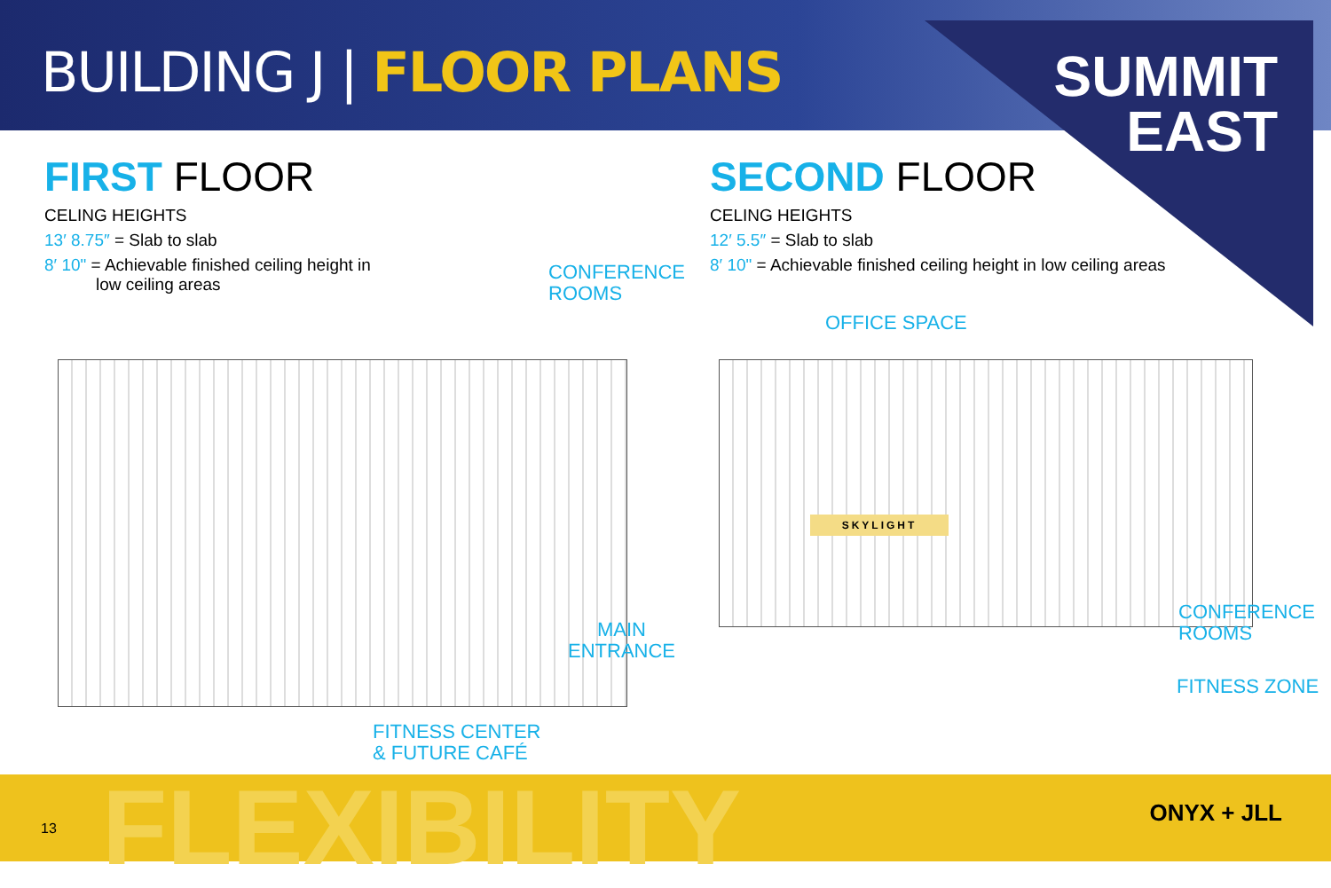BUILDING J | FLOOR PLANS
SUMMIT
EAST
FIRST FLOOR
CELING HEIGHTS
13′ 8.75″ = Slab to slab
8′ 10" = Achievable finished ceiling height in
low ceiling areas
SECOND FLOOR
CELING HEIGHTS
12′ 5.5″ = Slab to slab
8′ 10" = Achievable finished ceiling height in low ceiling areas
SKYLIGHT
CONFERENCE
ROOMS
MAIN
ENTRANCE
FITNESS CENTER
& FUTURE CAFÉ
OFFICE SPACE
CONFERENCE
ROOMS
FITNESS ZONE
FLEXIBILITY
13
ONYX + JLL